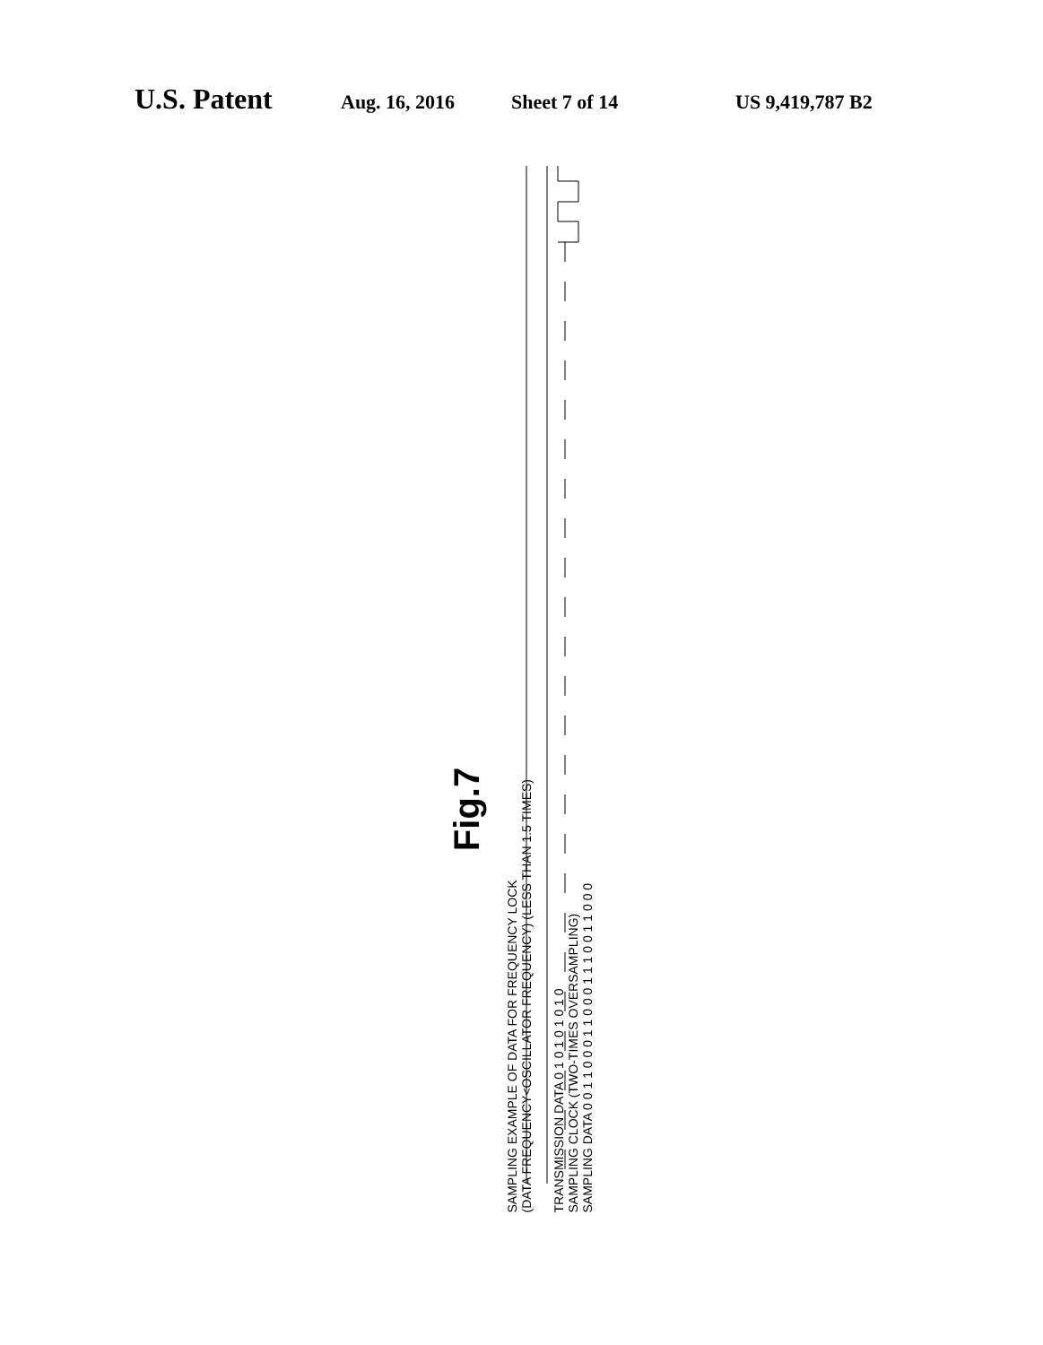U.S. Patent Aug. 16, 2016 Sheet 7 of 14 US 9,419,787 B2
Fig.7
SAMPLING EXAMPLE OF DATA FOR FREQUENCY LOCK
(DATA FREQUENCY<OSCILLATOR FREQUENCY) (LESS THAN 1.5 TIMES)
TRANSMISSION DATA 0 1 0 1 0 1 0 1 0
SAMPLING CLOCK (TWO-TIMES OVERSAMPLING)
SAMPLING DATA 0 0 1 1 0 0 0 1 1 0 0 0 1 1 1 0 0 1 1 0 0 0